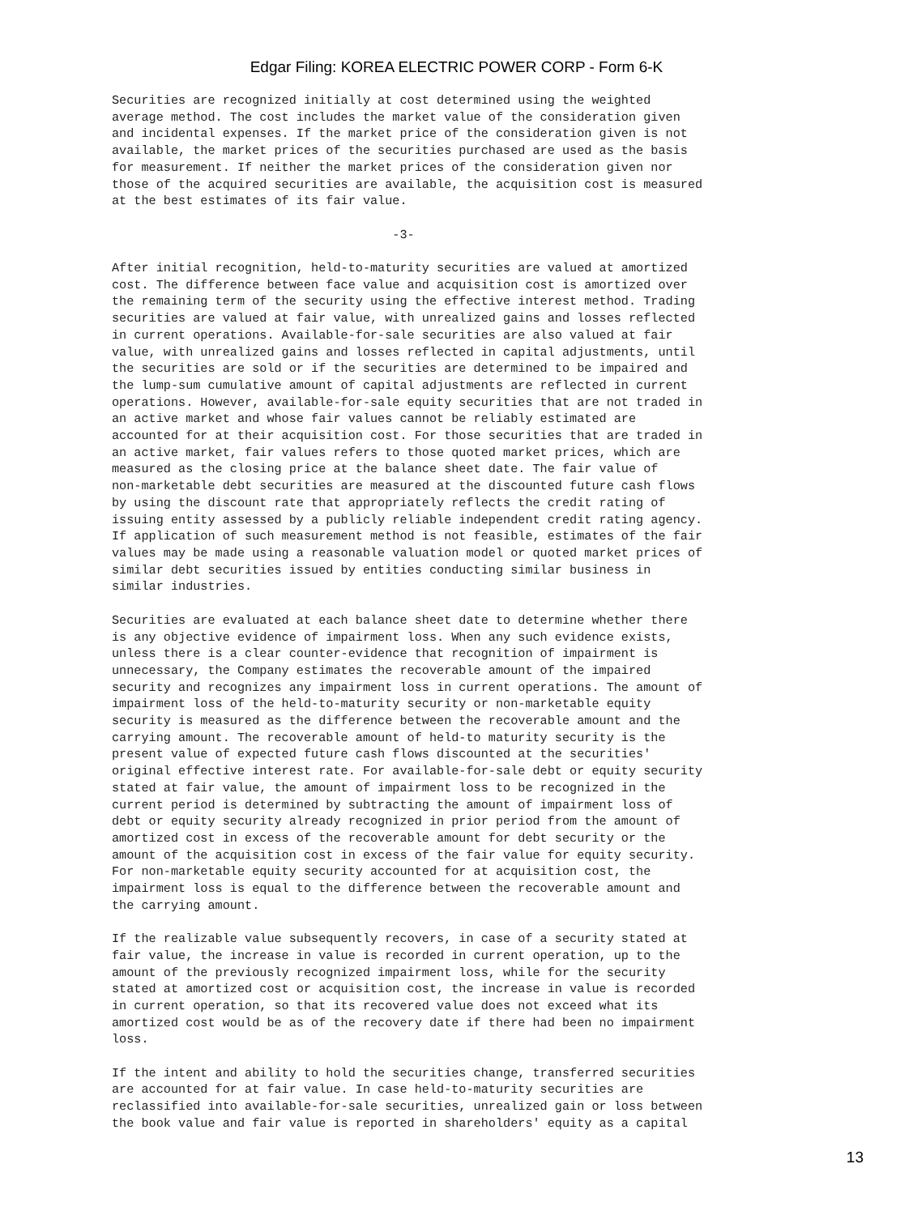Edgar Filing: KOREA ELECTRIC POWER CORP - Form 6-K
Securities are recognized initially at cost determined using the weighted
average method. The cost includes the market value of the consideration given
and incidental expenses. If the market price of the consideration given is not
available, the market prices of the securities purchased are used as the basis
for measurement. If neither the market prices of the consideration given nor
those of the acquired securities are available, the acquisition cost is measured
at the best estimates of its fair value.

                                      -3-

After initial recognition, held-to-maturity securities are valued at amortized
cost. The difference between face value and acquisition cost is amortized over
the remaining term of the security using the effective interest method. Trading
securities are valued at fair value, with unrealized gains and losses reflected
in current operations. Available-for-sale securities are also valued at fair
value, with unrealized gains and losses reflected in capital adjustments, until
the securities are sold or if the securities are determined to be impaired and
the lump-sum cumulative amount of capital adjustments are reflected in current
operations. However, available-for-sale equity securities that are not traded in
an active market and whose fair values cannot be reliably estimated are
accounted for at their acquisition cost. For those securities that are traded in
an active market, fair values refers to those quoted market prices, which are
measured as the closing price at the balance sheet date. The fair value of
non-marketable debt securities are measured at the discounted future cash flows
by using the discount rate that appropriately reflects the credit rating of
issuing entity assessed by a publicly reliable independent credit rating agency.
If application of such measurement method is not feasible, estimates of the fair
values may be made using a reasonable valuation model or quoted market prices of
similar debt securities issued by entities conducting similar business in
similar industries.

Securities are evaluated at each balance sheet date to determine whether there
is any objective evidence of impairment loss. When any such evidence exists,
unless there is a clear counter-evidence that recognition of impairment is
unnecessary, the Company estimates the recoverable amount of the impaired
security and recognizes any impairment loss in current operations. The amount of
impairment loss of the held-to-maturity security or non-marketable equity
security is measured as the difference between the recoverable amount and the
carrying amount. The recoverable amount of held-to maturity security is the
present value of expected future cash flows discounted at the securities'
original effective interest rate. For available-for-sale debt or equity security
stated at fair value, the amount of impairment loss to be recognized in the
current period is determined by subtracting the amount of impairment loss of
debt or equity security already recognized in prior period from the amount of
amortized cost in excess of the recoverable amount for debt security or the
amount of the acquisition cost in excess of the fair value for equity security.
For non-marketable equity security accounted for at acquisition cost, the
impairment loss is equal to the difference between the recoverable amount and
the carrying amount.

If the realizable value subsequently recovers, in case of a security stated at
fair value, the increase in value is recorded in current operation, up to the
amount of the previously recognized impairment loss, while for the security
stated at amortized cost or acquisition cost, the increase in value is recorded
in current operation, so that its recovered value does not exceed what its
amortized cost would be as of the recovery date if there had been no impairment
loss.

If the intent and ability to hold the securities change, transferred securities
are accounted for at fair value. In case held-to-maturity securities are
reclassified into available-for-sale securities, unrealized gain or loss between
the book value and fair value is reported in shareholders' equity as a capital
13